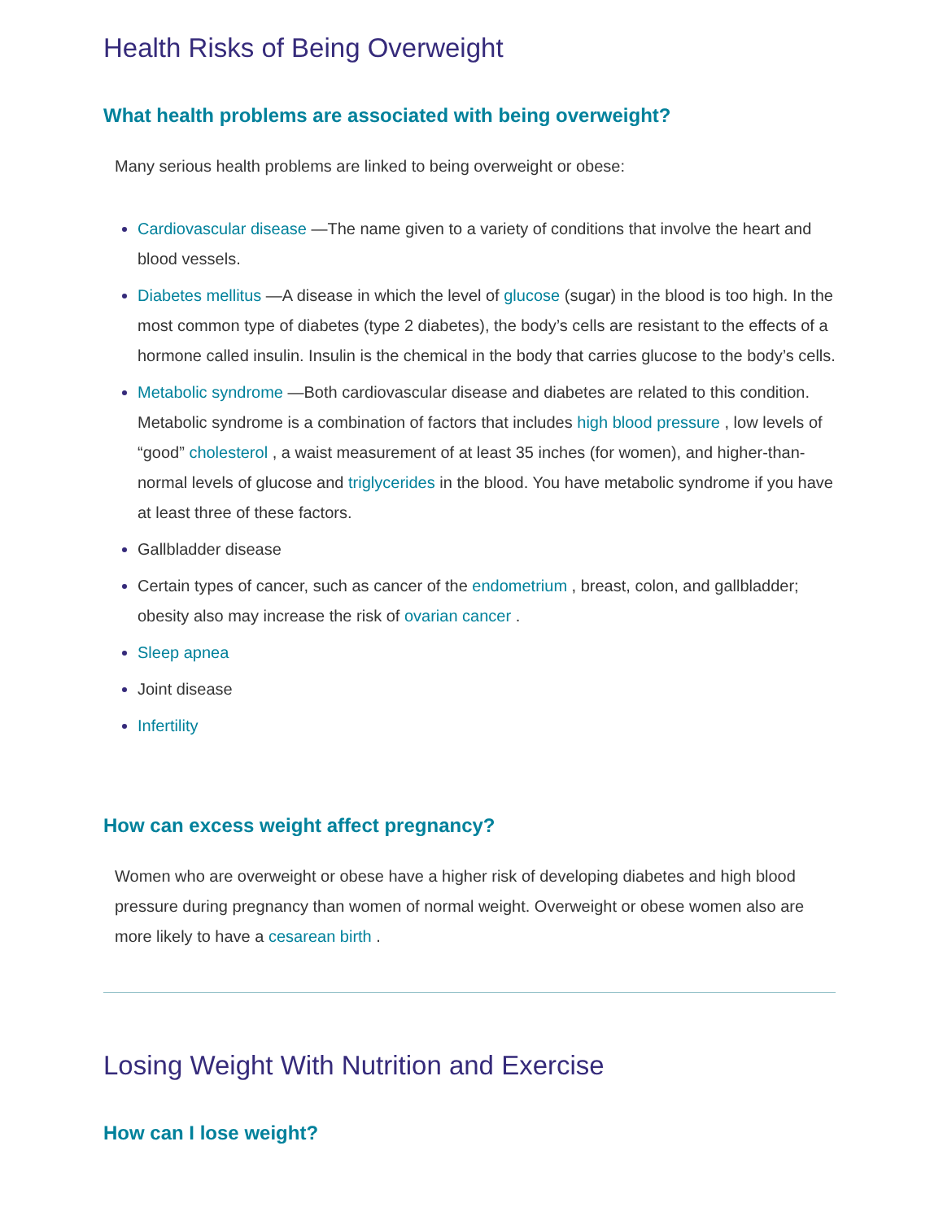Health Risks of Being Overweight
What health problems are associated with being overweight?
Many serious health problems are linked to being overweight or obese:
Cardiovascular disease —The name given to a variety of conditions that involve the heart and blood vessels.
Diabetes mellitus —A disease in which the level of glucose (sugar) in the blood is too high. In the most common type of diabetes (type 2 diabetes), the body’s cells are resistant to the effects of a hormone called insulin. Insulin is the chemical in the body that carries glucose to the body’s cells.
Metabolic syndrome —Both cardiovascular disease and diabetes are related to this condition. Metabolic syndrome is a combination of factors that includes high blood pressure , low levels of “good” cholesterol , a waist measurement of at least 35 inches (for women), and higher-than-normal levels of glucose and triglycerides in the blood. You have metabolic syndrome if you have at least three of these factors.
Gallbladder disease
Certain types of cancer, such as cancer of the endometrium , breast, colon, and gallbladder; obesity also may increase the risk of ovarian cancer .
Sleep apnea
Joint disease
Infertility
How can excess weight affect pregnancy?
Women who are overweight or obese have a higher risk of developing diabetes and high blood pressure during pregnancy than women of normal weight. Overweight or obese women also are more likely to have a cesarean birth .
Losing Weight With Nutrition and Exercise
How can I lose weight?